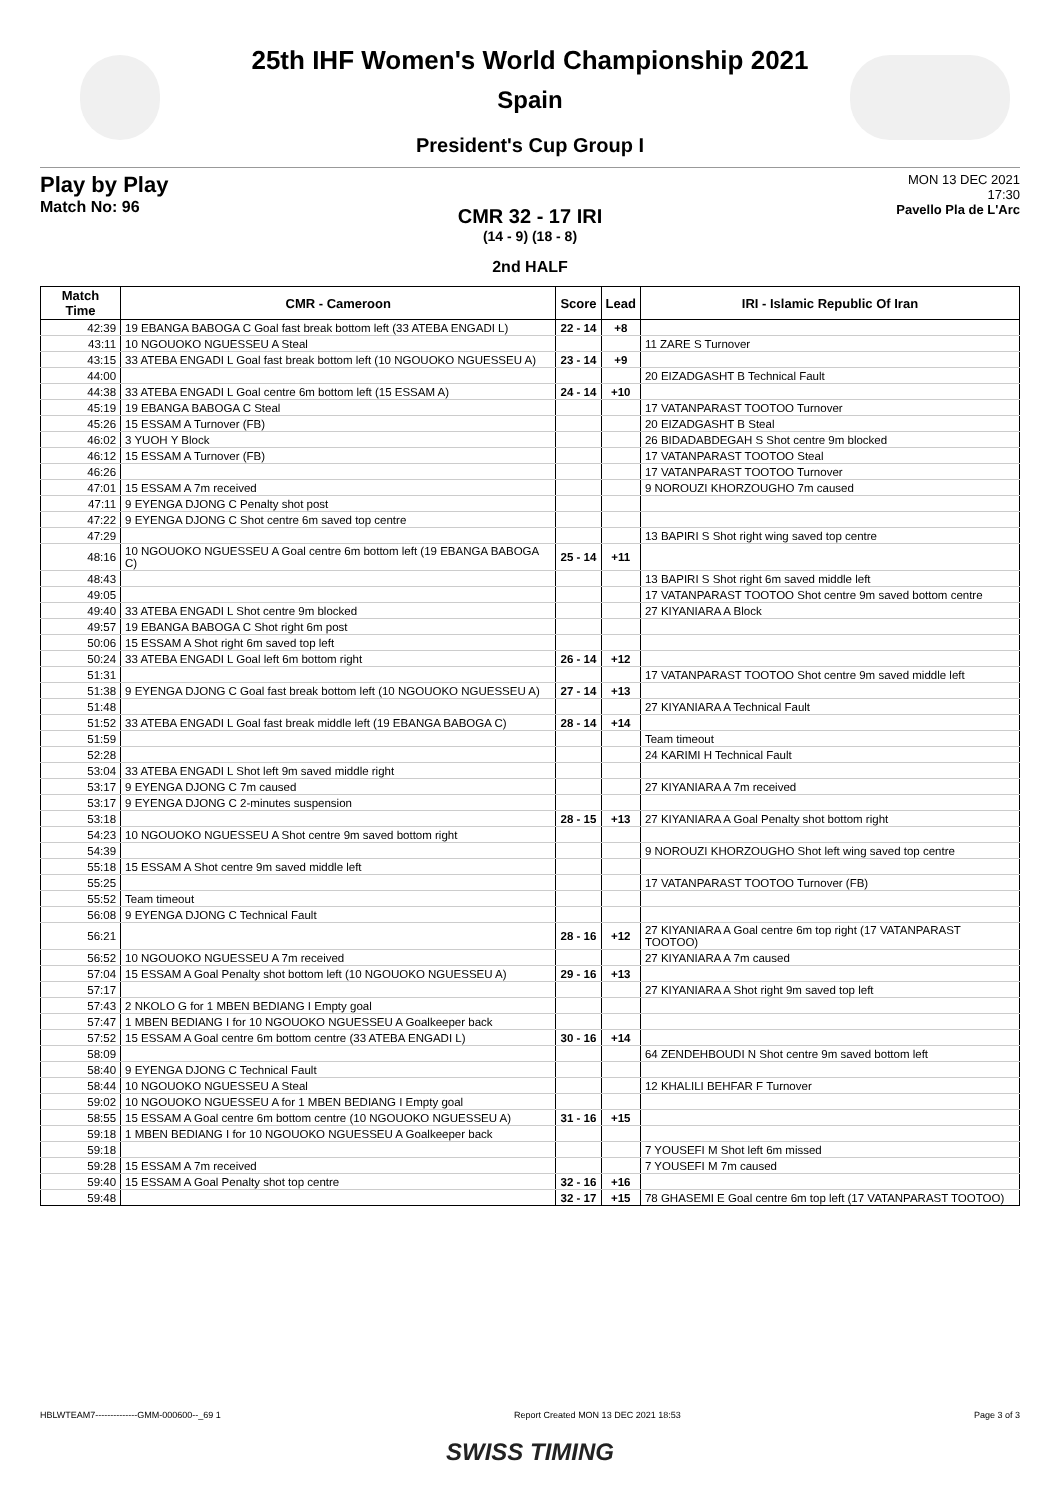25th IHF Women's World Championship 2021
Spain
President's Cup Group I
Play by Play
Match No: 96
MON 13 DEC 2021
17:30
Pavello Pla de L'Arc
CMR 32 - 17 IRI
(14 - 9) (18 - 8)
2nd HALF
| Match Time | CMR - Cameroon | Score | Lead | IRI - Islamic Republic Of Iran |
| --- | --- | --- | --- | --- |
| 42:39 | 19 EBANGA BABOGA C Goal fast break bottom left (33 ATEBA ENGADI L) | 22 - 14 | +8 | |
| 43:11 | 10 NGOUOKO NGUESSEU A Steal | | | 11 ZARE S Turnover |
| 43:15 | 33 ATEBA ENGADI L Goal fast break bottom left (10 NGOUOKO NGUESSEU A) | 23 - 14 | +9 | |
| 44:00 | | | | 20 EIZADGASHT B Technical Fault |
| 44:38 | 33 ATEBA ENGADI L Goal centre 6m bottom left (15 ESSAM A) | 24 - 14 | +10 | |
| 45:19 | 19 EBANGA BABOGA C Steal | | | 17 VATANPARAST TOOTOO Turnover |
| 45:26 | 15 ESSAM A Turnover (FB) | | | 20 EIZADGASHT B Steal |
| 46:02 | 3 YUOH Y Block | | | 26 BIDADABDEGAH S Shot centre 9m blocked |
| 46:12 | 15 ESSAM A Turnover (FB) | | | 17 VATANPARAST TOOTOO Steal |
| 46:26 | | | | 17 VATANPARAST TOOTOO Turnover |
| 47:01 | 15 ESSAM A 7m received | | | 9 NOROUZI KHORZOUGHO 7m caused |
| 47:11 | 9 EYENGA DJONG C Penalty shot post | | | |
| 47:22 | 9 EYENGA DJONG C Shot centre 6m saved top centre | | | |
| 47:29 | | | | 13 BAPIRI S Shot right wing saved top centre |
| 48:16 | 10 NGOUOKO NGUESSEU A Goal centre 6m bottom left (19 EBANGA BABOGA C) | 25 - 14 | +11 | |
| 48:43 | | | | 13 BAPIRI S Shot right 6m saved middle left |
| 49:05 | | | | 17 VATANPARAST TOOTOO Shot centre 9m saved bottom centre |
| 49:40 | 33 ATEBA ENGADI L Shot centre 9m blocked | | | 27 KIYANIARA A Block |
| 49:57 | 19 EBANGA BABOGA C Shot right 6m post | | | |
| 50:06 | 15 ESSAM A Shot right 6m saved top left | | | |
| 50:24 | 33 ATEBA ENGADI L Goal left 6m bottom right | 26 - 14 | +12 | |
| 51:31 | | | | 17 VATANPARAST TOOTOO Shot centre 9m saved middle left |
| 51:38 | 9 EYENGA DJONG C Goal fast break bottom left (10 NGOUOKO NGUESSEU A) | 27 - 14 | +13 | |
| 51:48 | | | | 27 KIYANIARA A Technical Fault |
| 51:52 | 33 ATEBA ENGADI L Goal fast break middle left (19 EBANGA BABOGA C) | 28 - 14 | +14 | |
| 51:59 | | | | Team timeout |
| 52:28 | | | | 24 KARIMI H Technical Fault |
| 53:04 | 33 ATEBA ENGADI L Shot left 9m saved middle right | | | |
| 53:17 | 9 EYENGA DJONG C 7m caused | | | 27 KIYANIARA A 7m received |
| 53:17 | 9 EYENGA DJONG C 2-minutes suspension | | | |
| 53:18 | | 28 - 15 | +13 | 27 KIYANIARA A Goal Penalty shot bottom right |
| 54:23 | 10 NGOUOKO NGUESSEU A Shot centre 9m saved bottom right | | | |
| 54:39 | | | | 9 NOROUZI KHORZOUGHO Shot left wing saved top centre |
| 55:18 | 15 ESSAM A Shot centre 9m saved middle left | | | |
| 55:25 | | | | 17 VATANPARAST TOOTOO Turnover (FB) |
| 55:52 | Team timeout | | | |
| 56:08 | 9 EYENGA DJONG C Technical Fault | | | |
| 56:21 | | 28 - 16 | +12 | 27 KIYANIARA A Goal centre 6m top right (17 VATANPARAST TOOTOO) |
| 56:52 | 10 NGOUOKO NGUESSEU A 7m received | | | 27 KIYANIARA A 7m caused |
| 57:04 | 15 ESSAM A Goal Penalty shot bottom left (10 NGOUOKO NGUESSEU A) | 29 - 16 | +13 | |
| 57:17 | | | | 27 KIYANIARA A Shot right 9m saved top left |
| 57:43 | 2 NKOLO G for 1 MBEN BEDIANG I Empty goal | | | |
| 57:47 | 1 MBEN BEDIANG I for 10 NGOUOKO NGUESSEU A Goalkeeper back | | | |
| 57:52 | 15 ESSAM A Goal centre 6m bottom centre (33 ATEBA ENGADI L) | 30 - 16 | +14 | |
| 58:09 | | | | 64 ZENDEHBOUDI N Shot centre 9m saved bottom left |
| 58:40 | 9 EYENGA DJONG C Technical Fault | | | |
| 58:44 | 10 NGOUOKO NGUESSEU A Steal | | | 12 KHALILI BEHFAR F Turnover |
| 59:02 | 10 NGOUOKO NGUESSEU A for 1 MBEN BEDIANG I Empty goal | | | |
| 58:55 | 15 ESSAM A Goal centre 6m bottom centre (10 NGOUOKO NGUESSEU A) | 31 - 16 | +15 | |
| 59:18 | 1 MBEN BEDIANG I for 10 NGOUOKO NGUESSEU A Goalkeeper back | | | |
| 59:18 | | | | 7 YOUSEFI M Shot left 6m missed |
| 59:28 | 15 ESSAM A 7m received | | | 7 YOUSEFI M 7m caused |
| 59:40 | 15 ESSAM A Goal Penalty shot top centre | 32 - 16 | +16 | |
| 59:48 | | 32 - 17 | +15 | 78 GHASEMI E Goal centre 6m top left (17 VATANPARAST TOOTOO) |
HBLWTEAM7--------------GMM-000600--_69 1 Report Created MON 13 DEC 2021 18:53 Page 3 of 3
SWISS TIMING